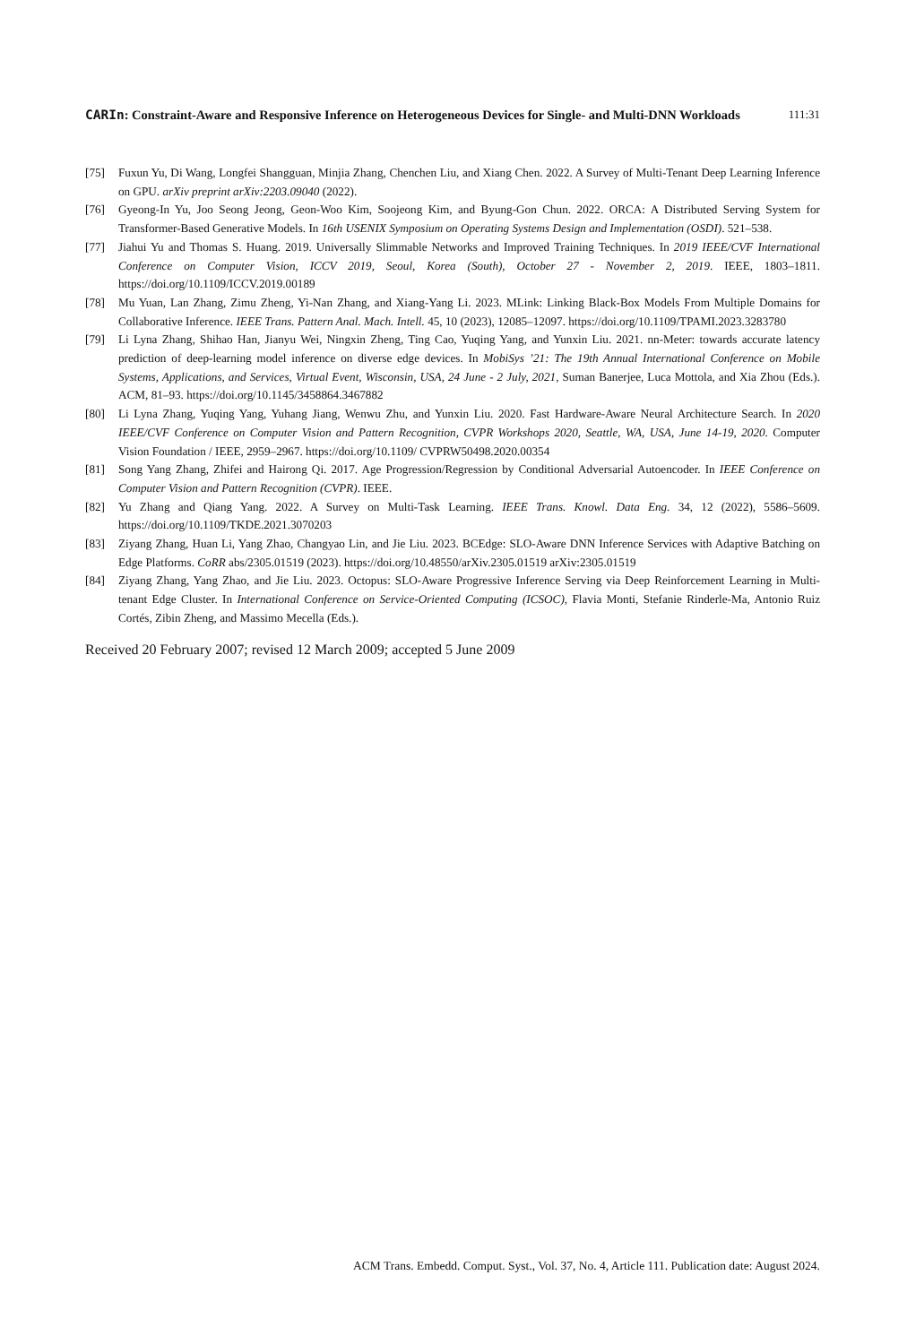CARIn: Constraint-Aware and Responsive Inference on Heterogeneous Devices for Single- and Multi-DNN Workloads 111:31
[75] Fuxun Yu, Di Wang, Longfei Shangguan, Minjia Zhang, Chenchen Liu, and Xiang Chen. 2022. A Survey of Multi-Tenant Deep Learning Inference on GPU. arXiv preprint arXiv:2203.09040 (2022).
[76] Gyeong-In Yu, Joo Seong Jeong, Geon-Woo Kim, Soojeong Kim, and Byung-Gon Chun. 2022. ORCA: A Distributed Serving System for Transformer-Based Generative Models. In 16th USENIX Symposium on Operating Systems Design and Implementation (OSDI). 521–538.
[77] Jiahui Yu and Thomas S. Huang. 2019. Universally Slimmable Networks and Improved Training Techniques. In 2019 IEEE/CVF International Conference on Computer Vision, ICCV 2019, Seoul, Korea (South), October 27 - November 2, 2019. IEEE, 1803–1811. https://doi.org/10.1109/ICCV.2019.00189
[78] Mu Yuan, Lan Zhang, Zimu Zheng, Yi-Nan Zhang, and Xiang-Yang Li. 2023. MLink: Linking Black-Box Models From Multiple Domains for Collaborative Inference. IEEE Trans. Pattern Anal. Mach. Intell. 45, 10 (2023), 12085–12097. https://doi.org/10.1109/TPAMI.2023.3283780
[79] Li Lyna Zhang, Shihao Han, Jianyu Wei, Ningxin Zheng, Ting Cao, Yuqing Yang, and Yunxin Liu. 2021. nn-Meter: towards accurate latency prediction of deep-learning model inference on diverse edge devices. In MobiSys ’21: The 19th Annual International Conference on Mobile Systems, Applications, and Services, Virtual Event, Wisconsin, USA, 24 June - 2 July, 2021, Suman Banerjee, Luca Mottola, and Xia Zhou (Eds.). ACM, 81–93. https://doi.org/10.1145/3458864.3467882
[80] Li Lyna Zhang, Yuqing Yang, Yuhang Jiang, Wenwu Zhu, and Yunxin Liu. 2020. Fast Hardware-Aware Neural Architecture Search. In 2020 IEEE/CVF Conference on Computer Vision and Pattern Recognition, CVPR Workshops 2020, Seattle, WA, USA, June 14-19, 2020. Computer Vision Foundation / IEEE, 2959–2967. https://doi.org/10.1109/ CVPRW50498.2020.00354
[81] Song Yang Zhang, Zhifei and Hairong Qi. 2017. Age Progression/Regression by Conditional Adversarial Autoencoder. In IEEE Conference on Computer Vision and Pattern Recognition (CVPR). IEEE.
[82] Yu Zhang and Qiang Yang. 2022. A Survey on Multi-Task Learning. IEEE Trans. Knowl. Data Eng. 34, 12 (2022), 5586–5609. https://doi.org/10.1109/TKDE.2021.3070203
[83] Ziyang Zhang, Huan Li, Yang Zhao, Changyao Lin, and Jie Liu. 2023. BCEdge: SLO-Aware DNN Inference Services with Adaptive Batching on Edge Platforms. CoRR abs/2305.01519 (2023). https://doi.org/10.48550/arXiv.2305.01519 arXiv:2305.01519
[84] Ziyang Zhang, Yang Zhao, and Jie Liu. 2023. Octopus: SLO-Aware Progressive Inference Serving via Deep Reinforcement Learning in Multi-tenant Edge Cluster. In International Conference on Service-Oriented Computing (ICSOC), Flavia Monti, Stefanie Rinderle-Ma, Antonio Ruiz Cortés, Zibin Zheng, and Massimo Mecella (Eds.).
Received 20 February 2007; revised 12 March 2009; accepted 5 June 2009
ACM Trans. Embedd. Comput. Syst., Vol. 37, No. 4, Article 111. Publication date: August 2024.